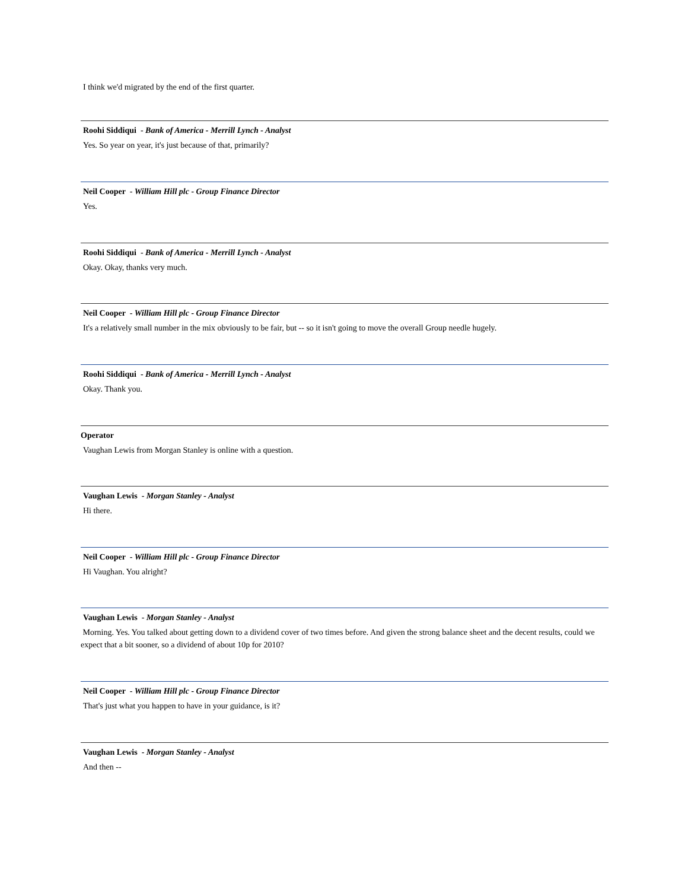I think we'd migrated by the end of the first quarter.
Roohi Siddiqui - Bank of America - Merrill Lynch - Analyst
Yes. So year on year, it's just because of that, primarily?
Neil Cooper - William Hill plc - Group Finance Director
Yes.
Roohi Siddiqui - Bank of America - Merrill Lynch - Analyst
Okay. Okay, thanks very much.
Neil Cooper - William Hill plc - Group Finance Director
It's a relatively small number in the mix obviously to be fair, but -- so it isn't going to move the overall Group needle hugely.
Roohi Siddiqui - Bank of America - Merrill Lynch - Analyst
Okay. Thank you.
Operator
Vaughan Lewis from Morgan Stanley is online with a question.
Vaughan Lewis - Morgan Stanley - Analyst
Hi there.
Neil Cooper - William Hill plc - Group Finance Director
Hi Vaughan. You alright?
Vaughan Lewis - Morgan Stanley - Analyst
Morning. Yes. You talked about getting down to a dividend cover of two times before. And given the strong balance sheet and the decent results, could we expect that a bit sooner, so a dividend of about 10p for 2010?
Neil Cooper - William Hill plc - Group Finance Director
That's just what you happen to have in your guidance, is it?
Vaughan Lewis - Morgan Stanley - Analyst
And then --